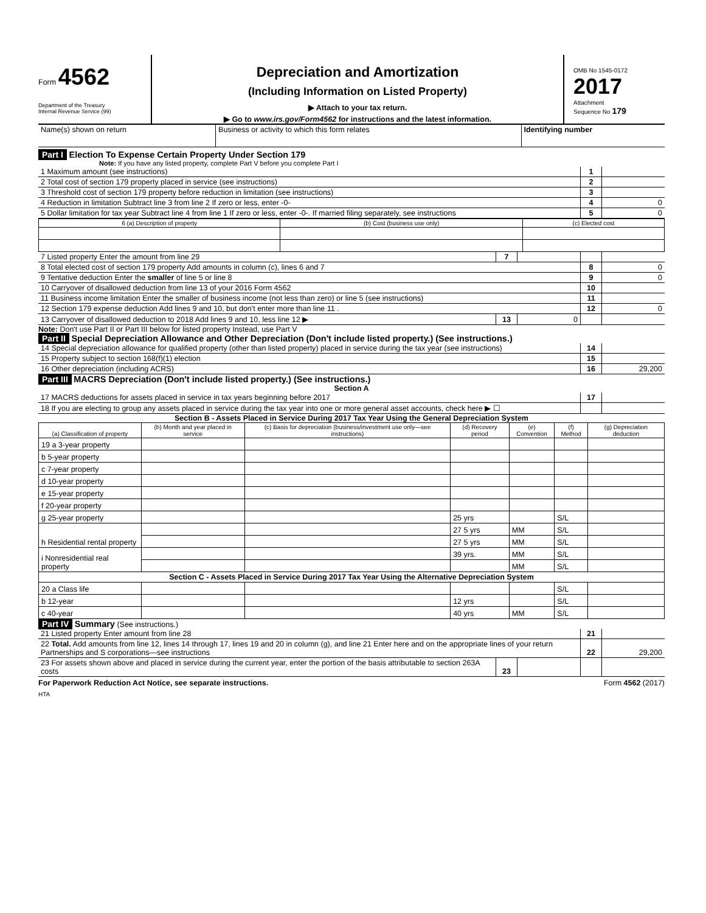Form 4562
Department of the Treasury
Internal Revenue Service (99)
Depreciation and Amortization
(Including Information on Listed Property)
▶ Attach to your tax return.
▶ Go to www.irs.gov/Form4562 for instructions and the latest information.
OMB No 1545-0172
2017
Attachment
Sequence No 179
| Name(s) shown on return | Business or activity to which this form relates | Identifying number |
Part I Election To Expense Certain Property Under Section 179
Note: If you have any listed property, complete Part V before you complete Part I
| 1 Maximum amount (see instructions) | 1 | |
| 2 Total cost of section 179 property placed in service (see instructions) | 2 | |
| 3 Threshold cost of section 179 property before reduction in limitation (see instructions) | 3 | |
| 4 Reduction in limitation Subtract line 3 from line 2 If zero or less, enter -0- | 4 | 0 |
| 5 Dollar limitation for tax year Subtract line 4 from line 1 If zero or less, enter -0-. If married filing separately, see instructions | 5 | 0 |
| 6 (a) Description of property | (b) Cost (business use only) | (c) Elected cost |
| --- | --- | --- |
| 7 Listed property Enter the amount from line 29 | 7 | | | |
| 8 Total elected cost of section 179 property Add amounts in column (c), lines 6 and 7 | | | 8 | 0 |
| 9 Tentative deduction Enter the smaller of line 5 or line 8 | | | 9 | 0 |
| 10 Carryover of disallowed deduction from line 13 of your 2016 Form 4562 | | | 10 | |
| 11 Business income limitation Enter the smaller of business income (not less than zero) or line 5 (see instructions) | | | 11 | |
| 12 Section 179 expense deduction Add lines 9 and 10, but don't enter more than line 11 . | | | 12 | 0 |
| 13 Carryover of disallowed deduction to 2018 Add lines 9 and 10, less line 12 ▶ | 13 | 0 | | |
Note: Don't use Part II or Part III below for listed property Instead, use Part V
Part II Special Depreciation Allowance and Other Depreciation (Don't include listed property.) (See instructions.)
| 14 Special depreciation allowance for qualified property (other than listed property) placed in service during the tax year (see instructions) | 14 | |
| 15 Property subject to section 168(f)(1) election | 15 | |
| 16 Other depreciation (including ACRS) | 16 | 29,200 |
Part III MACRS Depreciation (Don't include listed property.) (See instructions.)
Section A
| 17 MACRS deductions for assets placed in service in tax years beginning before 2017 | 17 | |
| 18 If you are electing to group any assets placed in service during the tax year into one or more general asset accounts, check here ▶ ☐ | | |
Section B - Assets Placed in Service During 2017 Tax Year Using the General Depreciation System
| (a) Classification of property | (b) Month and year placed in service | (c) Basis for depreciation (business/investment use only—see instructions) | (d) Recovery period | (e) Convention | (f) Method | (g) Depreciation deduction |
| --- | --- | --- | --- | --- | --- | --- |
| 19 a 3-year property | | | | | | |
| b 5-year property | | | | | | |
| c 7-year property | | | | | | |
| d 10-year property | | | | | | |
| e 15-year property | | | | | | |
| f 20-year property | | | | | | |
| g 25-year property | | | 25 yrs | | S/L | |
| h Residential rental property | | | 27 5 yrs | MM | S/L | |
| | | | 27 5 yrs | MM | S/L | |
| i Nonresidential real property | | | 39 yrs. | MM | S/L | |
| | | | | MM | S/L | |
| Section C - Assets Placed in Service During 2017 Tax Year Using the Alternative Depreciation System | | | | | | |
| 20 a Class life | | | | | S/L | |
| b 12-year | | | 12 yrs | | S/L | |
| c 40-year | | | 40 yrs | MM | S/L | |
Part IV Summary (See instructions.)
| 21 Listed property Enter amount from line 28 | | | 21 | |
| 22 Total. Add amounts from line 12, lines 14 through 17, lines 19 and 20 in column (g), and line 21 Enter here and on the appropriate lines of your return Partnerships and S corporations—see instructions | | | 22 | 29,200 |
| 23 For assets shown above and placed in service during the current year, enter the portion of the basis attributable to section 263A costs | 23 | | | |
For Paperwork Reduction Act Notice, see separate instructions. Form 4562 (2017)
HTA